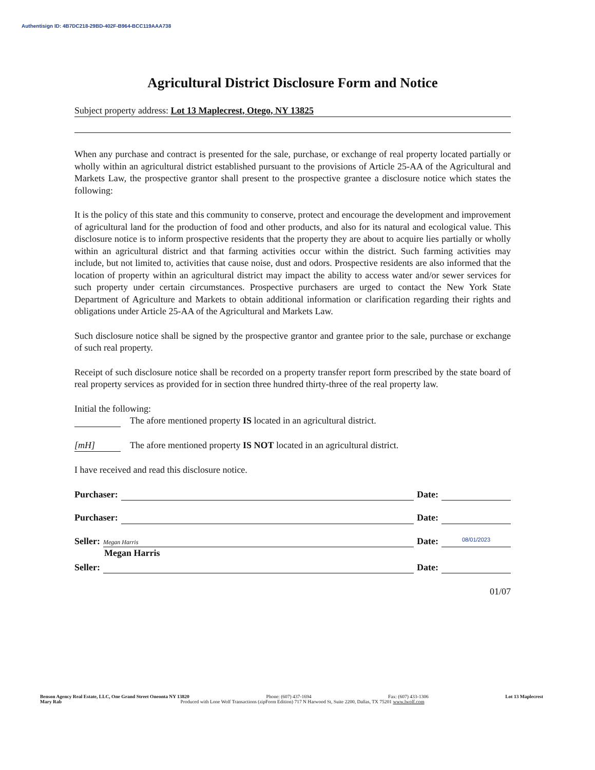Authentisign ID: 4B7DC218-29BD-402F-B964-BCC119AAA738
Agricultural District Disclosure Form and Notice
Subject property address: Lot 13 Maplecrest, Otego, NY 13825
When any purchase and contract is presented for the sale, purchase, or exchange of real property located partially or wholly within an agricultural district established pursuant to the provisions of Article 25-AA of the Agricultural and Markets Law, the prospective grantor shall present to the prospective grantee a disclosure notice which states the following:
It is the policy of this state and this community to conserve, protect and encourage the development and improvement of agricultural land for the production of food and other products, and also for its natural and ecological value. This disclosure notice is to inform prospective residents that the property they are about to acquire lies partially or wholly within an agricultural district and that farming activities occur within the district. Such farming activities may include, but not limited to, activities that cause noise, dust and odors. Prospective residents are also informed that the location of property within an agricultural district may impact the ability to access water and/or sewer services for such property under certain circumstances. Prospective purchasers are urged to contact the New York State Department of Agriculture and Markets to obtain additional information or clarification regarding their rights and obligations under Article 25-AA of the Agricultural and Markets Law.
Such disclosure notice shall be signed by the prospective grantor and grantee prior to the sale, purchase or exchange of such real property.
Receipt of such disclosure notice shall be recorded on a property transfer report form prescribed by the state board of real property services as provided for in section three hundred thirty-three of the real property law.
Initial the following:
The afore mentioned property IS located in an agricultural district.
[mH] The afore mentioned property IS NOT located in an agricultural district.
I have received and read this disclosure notice.
Purchaser: Date:
Purchaser: Date:
Seller: Megan Harris Date: 08/01/2023
Megan Harris
Seller: Date:
01/07
Benson Agency Real Estate, LLC, One Grand Street Oneonta NY 13820 Phone: (607) 437-1694 Fax: (607) 433-1306 Lot 13 Maplecrest
Mary Rab Produced with Lone Wolf Transactions (zipForm Edition) 717 N Harwood St, Suite 2200, Dallas, TX 75201 www.lwolf.com